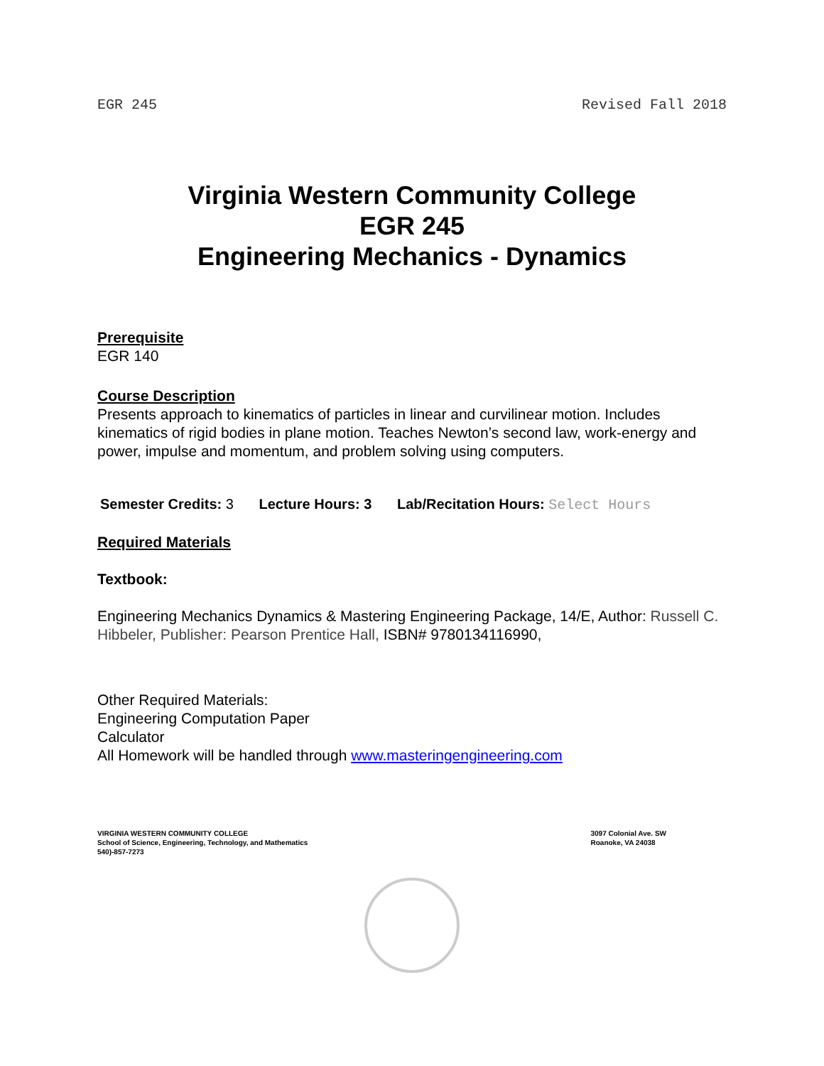EGR 245 Revised Fall 2018
Virginia Western Community College
EGR 245
Engineering Mechanics - Dynamics
Prerequisite
EGR 140
Course Description
Presents approach to kinematics of particles in linear and curvilinear motion. Includes kinematics of rigid bodies in plane motion. Teaches Newton’s second law, work-energy and power, impulse and momentum, and problem solving using computers.
Semester Credits: 3 Lecture Hours: 3 Lab/Recitation Hours: Select Hours
Required Materials
Textbook:
Engineering Mechanics Dynamics & Mastering Engineering Package, 14/E, Author: Russell C. Hibbeler, Publisher: Pearson Prentice Hall, ISBN# 9780134116990,
Other Required Materials:
Engineering Computation Paper
Calculator
All Homework will be handled through www.masteringengineering.com
VIRGINIA WESTERN COMMUNITY COLLEGE
School of Science, Engineering, Technology, and Mathematics
540)-857-7273
3097 Colonial Ave. SW
Roanoke, VA 24038